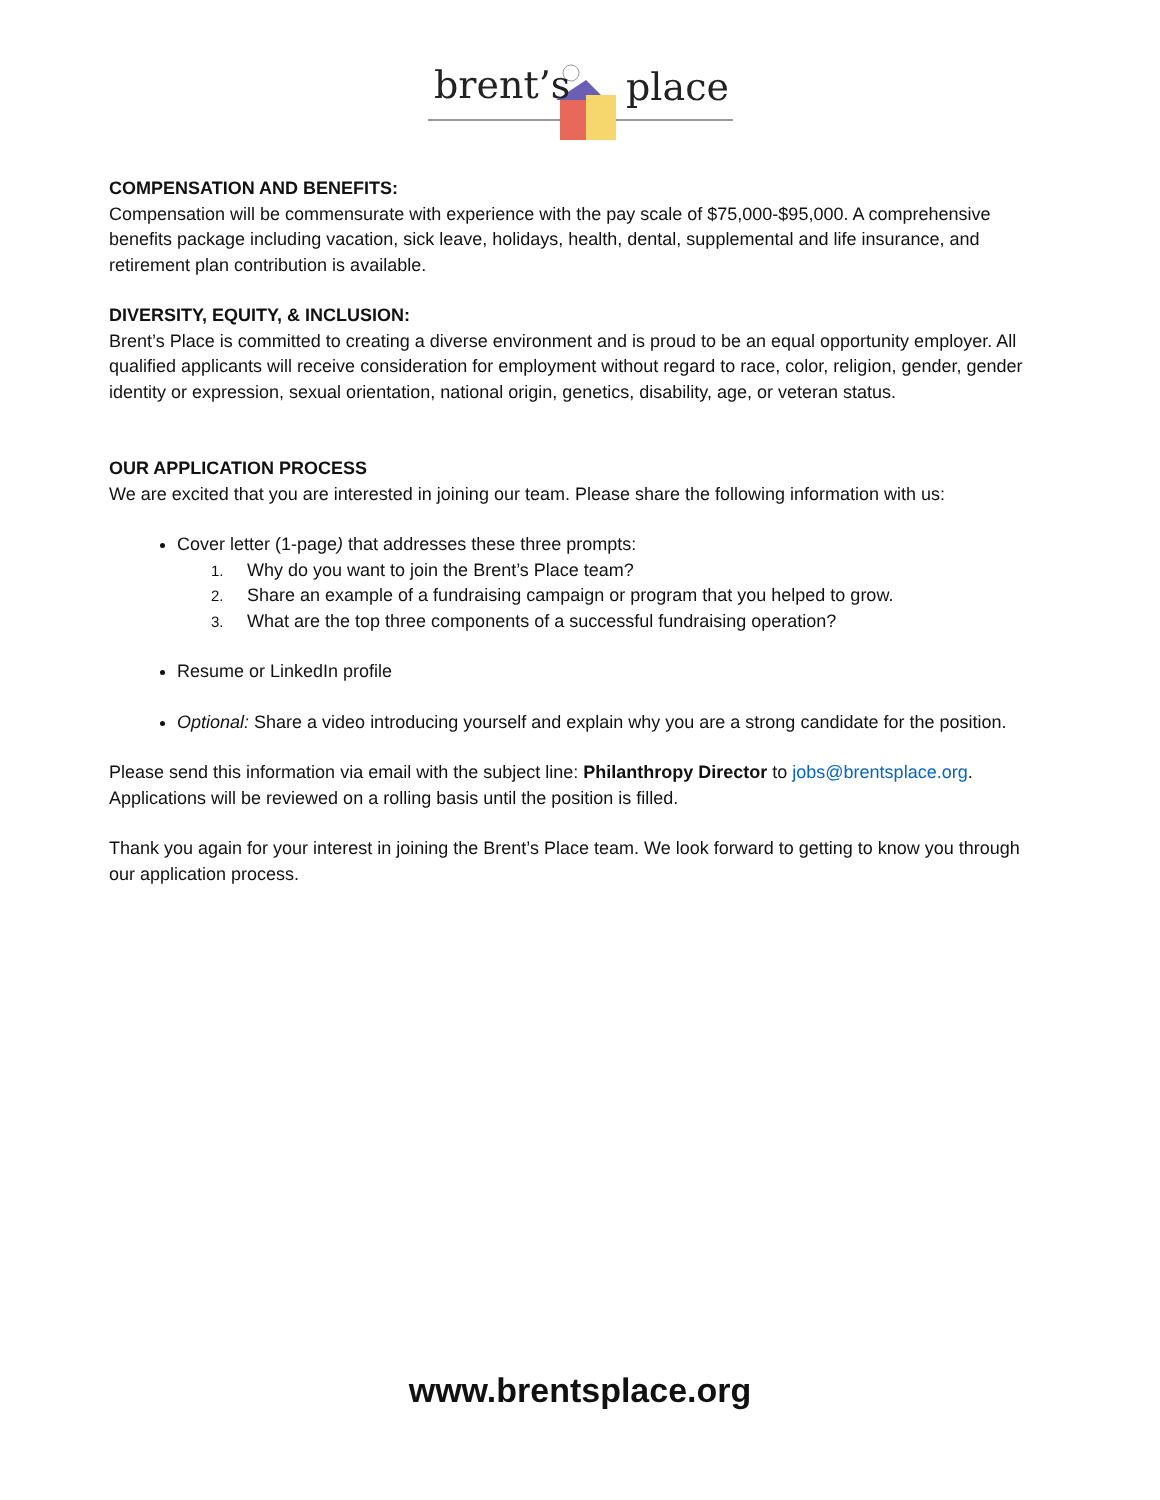brent’s place
COMPENSATION AND BENEFITS:
Compensation will be commensurate with experience with the pay scale of $75,000-$95,000. A comprehensive benefits package including vacation, sick leave, holidays, health, dental, supplemental and life insurance, and retirement plan contribution is available.
DIVERSITY, EQUITY, & INCLUSION:
Brent’s Place is committed to creating a diverse environment and is proud to be an equal opportunity employer. All qualified applicants will receive consideration for employment without regard to race, color, religion, gender, gender identity or expression, sexual orientation, national origin, genetics, disability, age, or veteran status.
OUR APPLICATION PROCESS
We are excited that you are interested in joining our team. Please share the following information with us:
Cover letter (1-page) that addresses these three prompts:
1. Why do you want to join the Brent’s Place team?
2. Share an example of a fundraising campaign or program that you helped to grow.
3. What are the top three components of a successful fundraising operation?
Resume or LinkedIn profile
Optional: Share a video introducing yourself and explain why you are a strong candidate for the position.
Please send this information via email with the subject line: Philanthropy Director to jobs@brentsplace.org. Applications will be reviewed on a rolling basis until the position is filled.
Thank you again for your interest in joining the Brent’s Place team. We look forward to getting to know you through our application process.
www.brentsplace.org